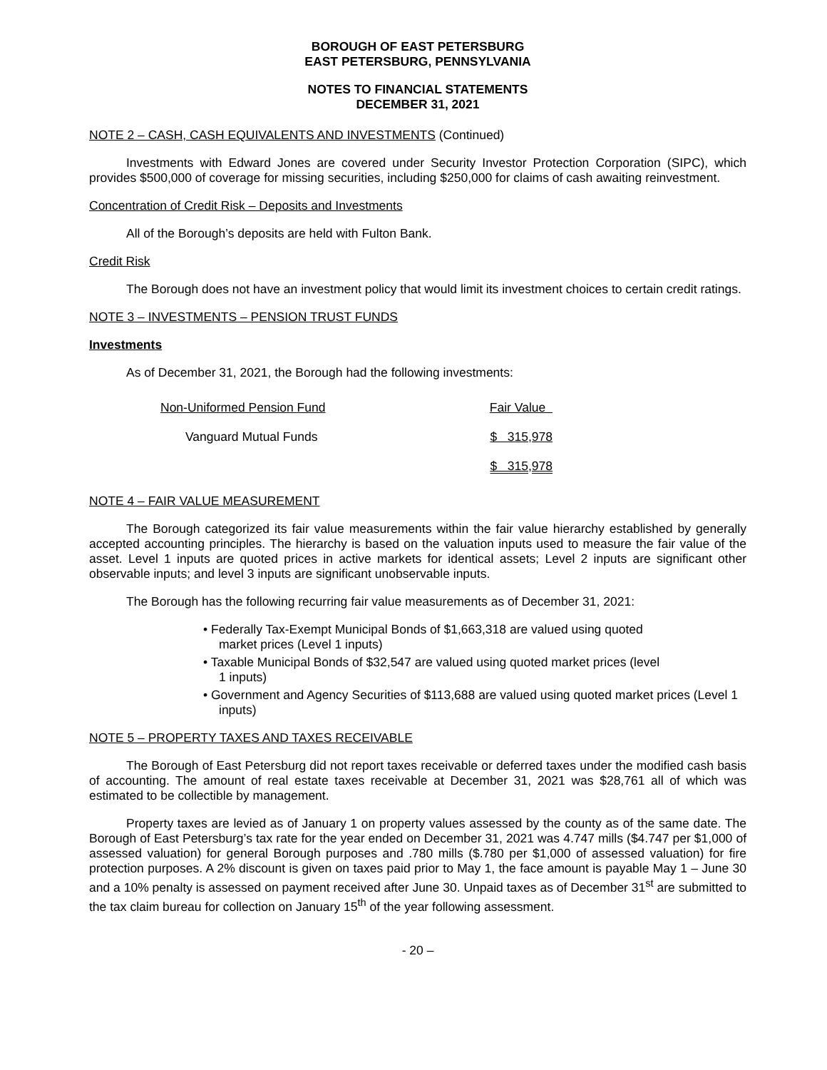BOROUGH OF EAST PETERSBURG
EAST PETERSBURG, PENNSYLVANIA
NOTES TO FINANCIAL STATEMENTS
DECEMBER 31, 2021
NOTE 2 – CASH, CASH EQUIVALENTS AND INVESTMENTS (Continued)
Investments with Edward Jones are covered under Security Investor Protection Corporation (SIPC), which provides $500,000 of coverage for missing securities, including $250,000 for claims of cash awaiting reinvestment.
Concentration of Credit Risk – Deposits and Investments
All of the Borough’s deposits are held with Fulton Bank.
Credit Risk
The Borough does not have an investment policy that would limit its investment choices to certain credit ratings.
NOTE 3 – INVESTMENTS – PENSION TRUST FUNDS
Investments
As of December 31, 2021, the Borough had the following investments:
| Non-Uniformed Pension Fund | Fair Value |
| Vanguard Mutual Funds | $ 315,978 |
| | $ 315,978 |
NOTE 4 – FAIR VALUE MEASUREMENT
The Borough categorized its fair value measurements within the fair value hierarchy established by generally accepted accounting principles. The hierarchy is based on the valuation inputs used to measure the fair value of the asset. Level 1 inputs are quoted prices in active markets for identical assets; Level 2 inputs are significant other observable inputs; and level 3 inputs are significant unobservable inputs.
The Borough has the following recurring fair value measurements as of December 31, 2021:
• Federally Tax-Exempt Municipal Bonds of $1,663,318 are valued using quoted market prices (Level 1 inputs)
• Taxable Municipal Bonds of $32,547 are valued using quoted market prices (level 1 inputs)
• Government and Agency Securities of $113,688 are valued using quoted market prices (Level 1 inputs)
NOTE 5 – PROPERTY TAXES AND TAXES RECEIVABLE
The Borough of East Petersburg did not report taxes receivable or deferred taxes under the modified cash basis of accounting. The amount of real estate taxes receivable at December 31, 2021 was $28,761 all of which was estimated to be collectible by management.
Property taxes are levied as of January 1 on property values assessed by the county as of the same date. The Borough of East Petersburg’s tax rate for the year ended on December 31, 2021 was 4.747 mills ($4.747 per $1,000 of assessed valuation) for general Borough purposes and .780 mills ($.780 per $1,000 of assessed valuation) for fire protection purposes. A 2% discount is given on taxes paid prior to May 1, the face amount is payable May 1 – June 30 and a 10% penalty is assessed on payment received after June 30. Unpaid taxes as of December 31<sup>st</sup> are submitted to the tax claim bureau for collection on January 15<sup>th</sup> of the year following assessment.
- 20 –